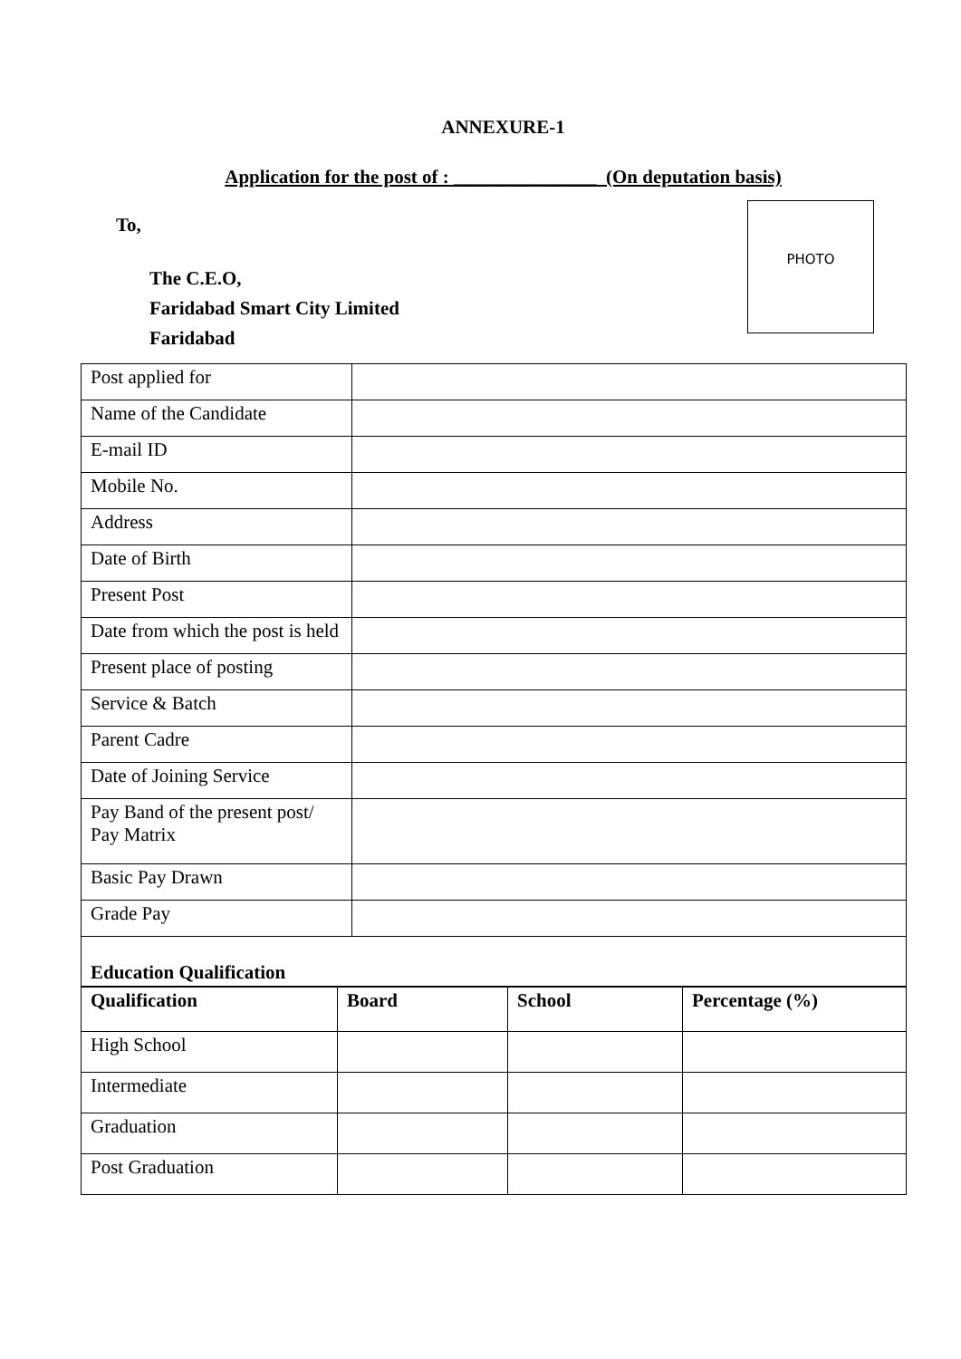ANNEXURE-1
Application for the post of : _______________ (On deputation basis)
To,
The C.E.O,
Faridabad Smart City Limited
Faridabad
PHOTO
| Post applied for | |
| Name of the Candidate | |
| E-mail ID | |
| Mobile No. | |
| Address | |
| Date of Birth | |
| Present Post | |
| Date from which the post is held | |
| Present place of posting | |
| Service & Batch | |
| Parent Cadre | |
| Date of Joining Service | |
| Pay Band of the present post/ Pay Matrix | |
| Basic Pay Drawn | |
| Grade Pay | |
| Education Qualification | |
| Qualification | Board | School | Percentage (%) |
| --- | --- | --- | --- |
| High School | | | |
| Intermediate | | | |
| Graduation | | | |
| Post Graduation | | | |